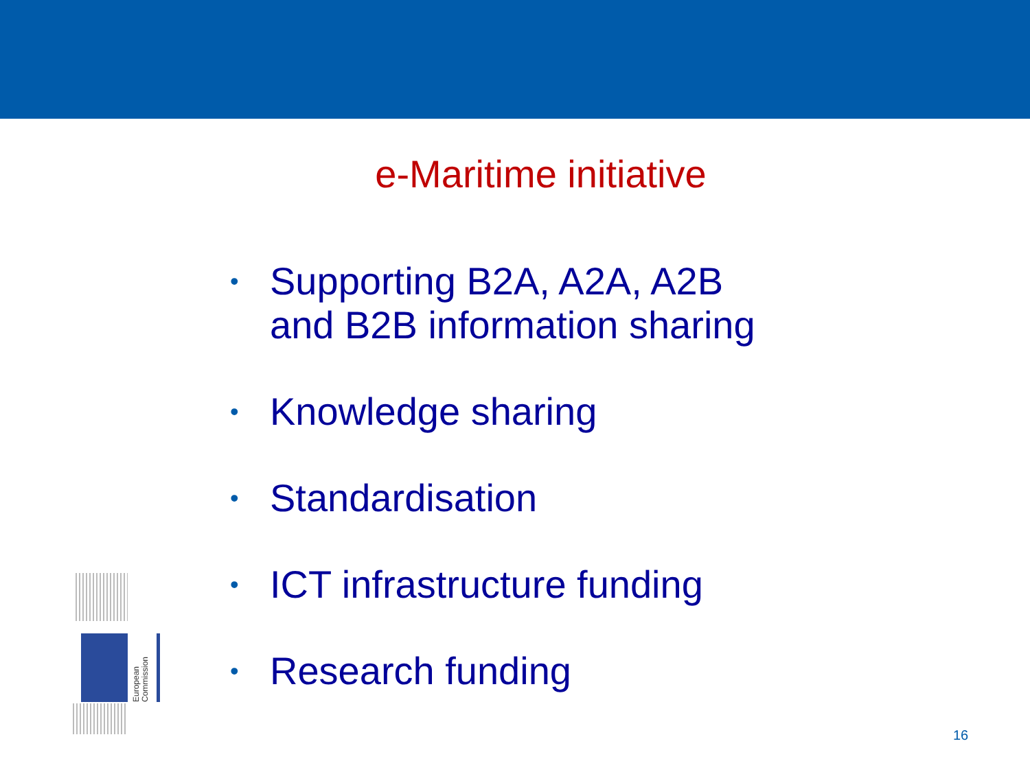e-Maritime initiative
• Supporting B2A, A2A, A2B
and B2B information sharing
• Knowledge sharing
• Standardisation
• ICT infrastructure funding
• Research funding
European Commission
16